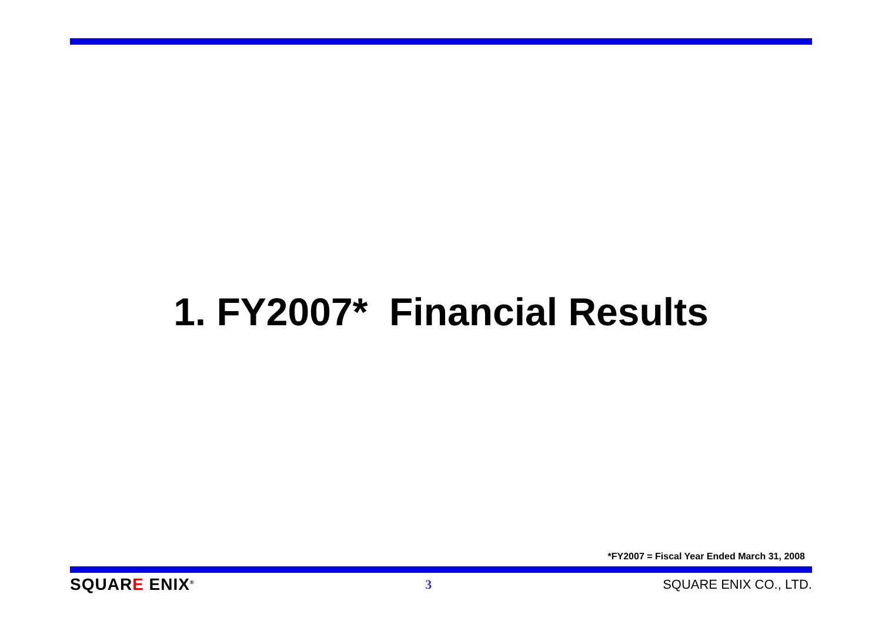1. FY2007* Financial Results
*FY2007 = Fiscal Year Ended March 31, 2008
SQUARE ENIX<sup>®</sup>
3 SQUARE ENIX CO., LTD.